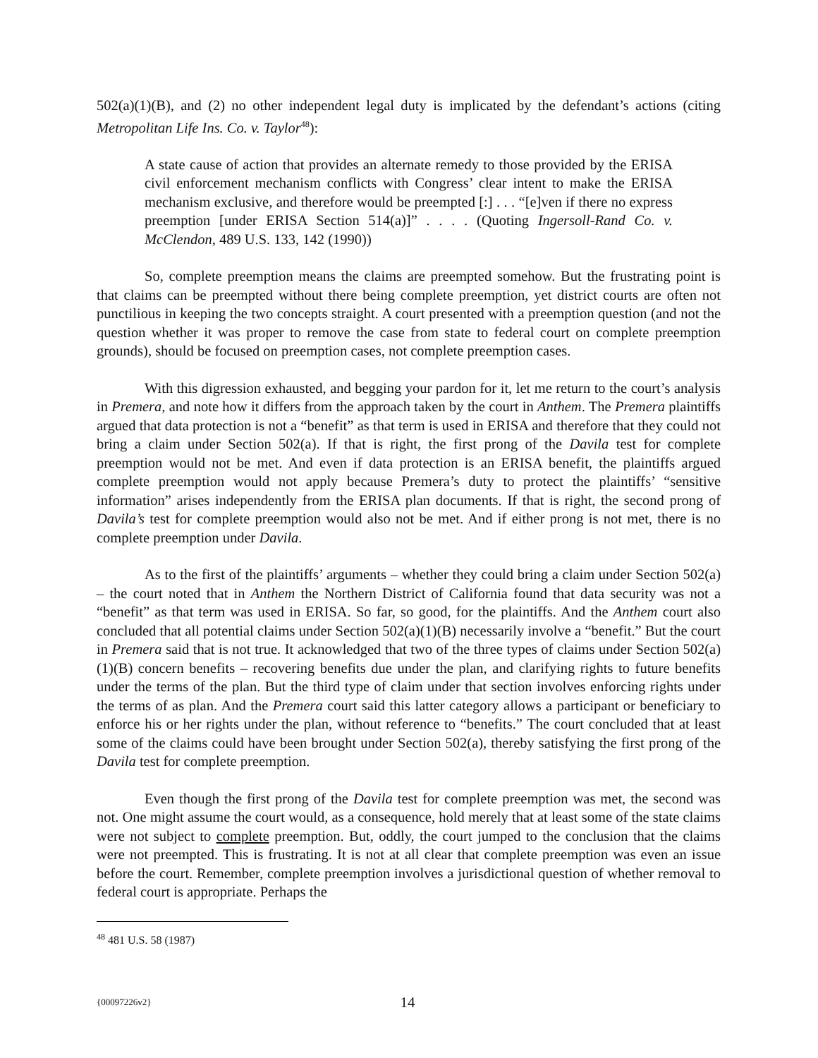502(a)(1)(B), and (2) no other independent legal duty is implicated by the defendant’s actions (citing Metropolitan Life Ins. Co. v. Taylor<sup>48</sup>):
A state cause of action that provides an alternate remedy to those provided by the ERISA civil enforcement mechanism conflicts with Congress’ clear intent to make the ERISA mechanism exclusive, and therefore would be preempted [:] . . . “[e]ven if there no express preemption [under ERISA Section 514(a)]” . . . . (Quoting Ingersoll-Rand Co. v. McClendon, 489 U.S. 133, 142 (1990))
So, complete preemption means the claims are preempted somehow. But the frustrating point is that claims can be preempted without there being complete preemption, yet district courts are often not punctilious in keeping the two concepts straight. A court presented with a preemption question (and not the question whether it was proper to remove the case from state to federal court on complete preemption grounds), should be focused on preemption cases, not complete preemption cases.
With this digression exhausted, and begging your pardon for it, let me return to the court’s analysis in Premera, and note how it differs from the approach taken by the court in Anthem. The Premera plaintiffs argued that data protection is not a “benefit” as that term is used in ERISA and therefore that they could not bring a claim under Section 502(a). If that is right, the first prong of the Davila test for complete preemption would not be met. And even if data protection is an ERISA benefit, the plaintiffs argued complete preemption would not apply because Premera’s duty to protect the plaintiffs’ “sensitive information” arises independently from the ERISA plan documents. If that is right, the second prong of Davila’s test for complete preemption would also not be met. And if either prong is not met, there is no complete preemption under Davila.
As to the first of the plaintiffs’ arguments – whether they could bring a claim under Section 502(a) – the court noted that in Anthem the Northern District of California found that data security was not a “benefit” as that term was used in ERISA. So far, so good, for the plaintiffs. And the Anthem court also concluded that all potential claims under Section 502(a)(1)(B) necessarily involve a “benefit.” But the court in Premera said that is not true. It acknowledged that two of the three types of claims under Section 502(a)(1)(B) concern benefits – recovering benefits due under the plan, and clarifying rights to future benefits under the terms of the plan. But the third type of claim under that section involves enforcing rights under the terms of as plan. And the Premera court said this latter category allows a participant or beneficiary to enforce his or her rights under the plan, without reference to “benefits.” The court concluded that at least some of the claims could have been brought under Section 502(a), thereby satisfying the first prong of the Davila test for complete preemption.
Even though the first prong of the Davila test for complete preemption was met, the second was not. One might assume the court would, as a consequence, hold merely that at least some of the state claims were not subject to complete preemption. But, oddly, the court jumped to the conclusion that the claims were not preempted. This is frustrating. It is not at all clear that complete preemption was even an issue before the court. Remember, complete preemption involves a jurisdictional question of whether removal to federal court is appropriate. Perhaps the
<sup>48</sup> 481 U.S. 58 (1987)
{00097226v2} 14